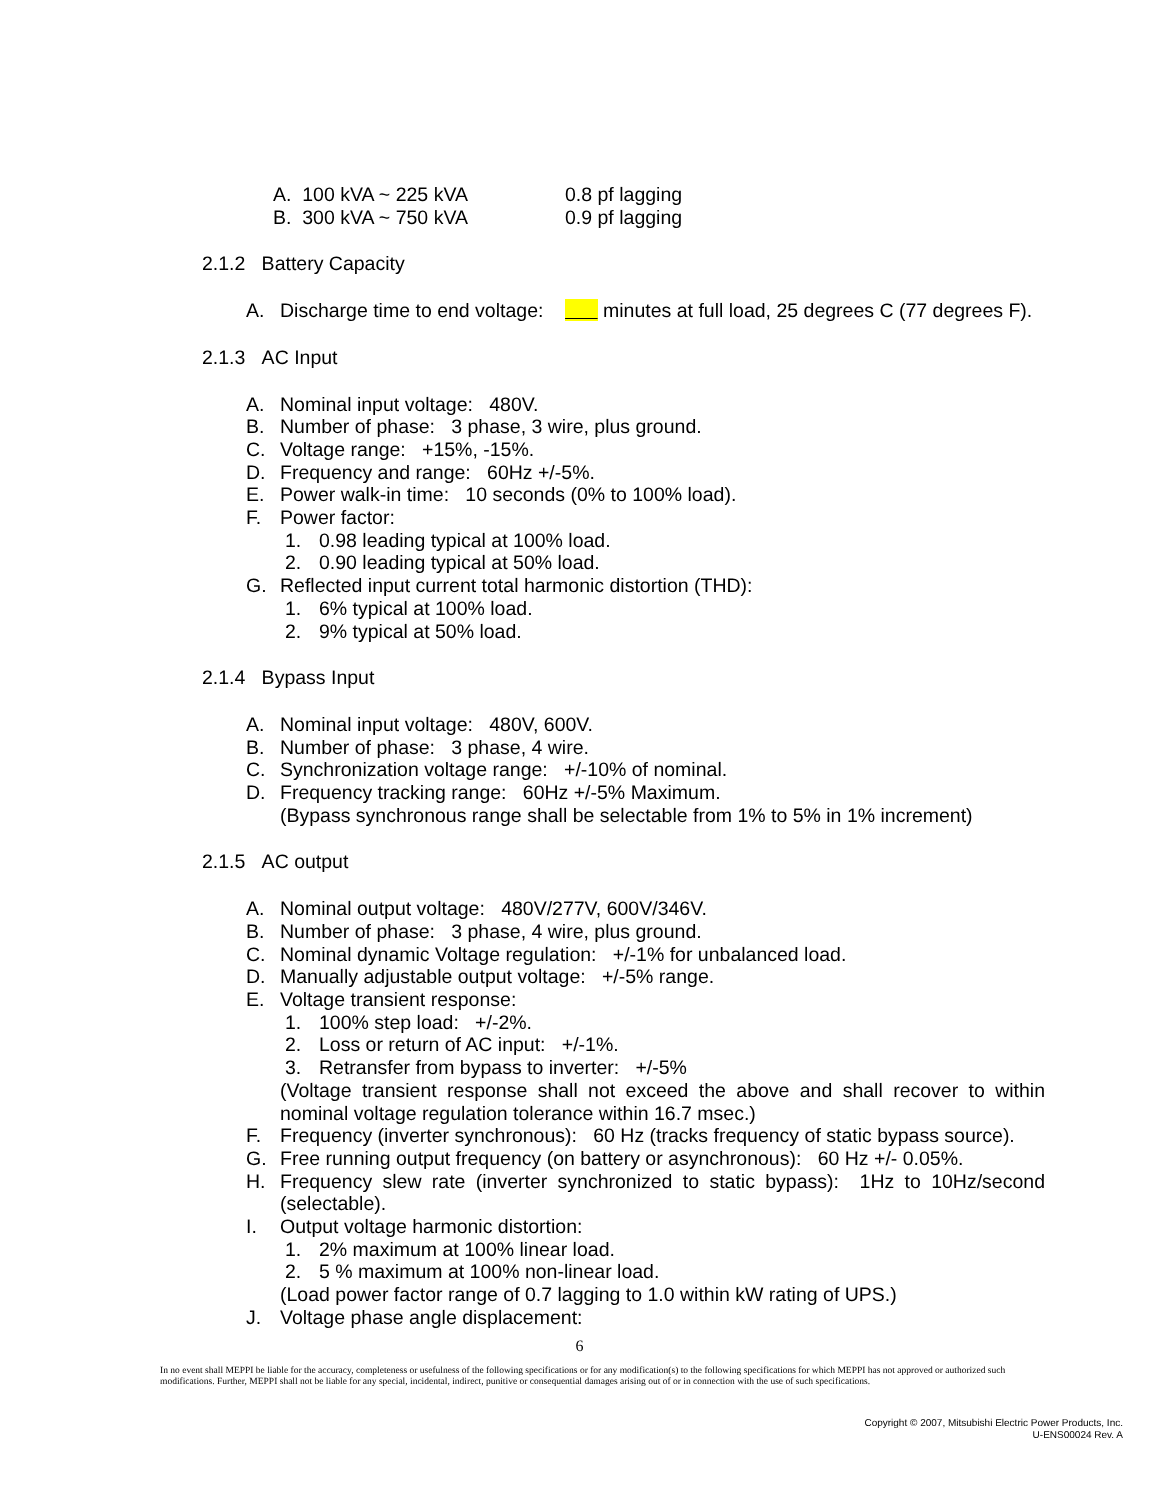A. 100 kVA ~ 225 kVA 0.8 pf lagging
B. 300 kVA ~ 750 kVA 0.9 pf lagging
2.1.2 Battery Capacity
A. Discharge time to end voltage: minutes at full load, 25 degrees C (77 degrees F).
2.1.3 AC Input
A. Nominal input voltage: 480V.
B. Number of phase: 3 phase, 3 wire, plus ground.
C. Voltage range: +15%, -15%.
D. Frequency and range: 60Hz +/-5%.
E. Power walk-in time: 10 seconds (0% to 100% load).
F. Power factor:
1. 0.98 leading typical at 100% load.
2. 0.90 leading typical at 50% load.
G. Reflected input current total harmonic distortion (THD):
1. 6% typical at 100% load.
2. 9% typical at 50% load.
2.1.4 Bypass Input
A. Nominal input voltage: 480V, 600V.
B. Number of phase: 3 phase, 4 wire.
C. Synchronization voltage range: +/-10% of nominal.
D. Frequency tracking range: 60Hz +/-5% Maximum.
(Bypass synchronous range shall be selectable from 1% to 5% in 1% increment)
2.1.5 AC output
A. Nominal output voltage: 480V/277V, 600V/346V.
B. Number of phase: 3 phase, 4 wire, plus ground.
C. Nominal dynamic Voltage regulation: +/-1% for unbalanced load.
D. Manually adjustable output voltage: +/-5% range.
E. Voltage transient response:
1. 100% step load: +/-2%.
2. Loss or return of AC input: +/-1%.
3. Retransfer from bypass to inverter: +/-5%
(Voltage transient response shall not exceed the above and shall recover to within nominal voltage regulation tolerance within 16.7 msec.)
F. Frequency (inverter synchronous): 60 Hz (tracks frequency of static bypass source).
G. Free running output frequency (on battery or asynchronous): 60 Hz +/- 0.05%.
H. Frequency slew rate (inverter synchronized to static bypass): 1Hz to 10Hz/second (selectable).
I. Output voltage harmonic distortion:
1. 2% maximum at 100% linear load.
2. 5 % maximum at 100% non-linear load.
(Load power factor range of 0.7 lagging to 1.0 within kW rating of UPS.)
J. Voltage phase angle displacement:
6
In no event shall MEPPI be liable for the accuracy, completeness or usefulness of the following specifications or for any modification(s) to the following specifications for which MEPPI has not approved or authorized such modifications. Further, MEPPI shall not be liable for any special, incidental, indirect, punitive or consequential damages arising out of or in connection with the use of such specifications.
Copyright © 2007, Mitsubishi Electric Power Products, Inc.
U-ENS00024 Rev. A